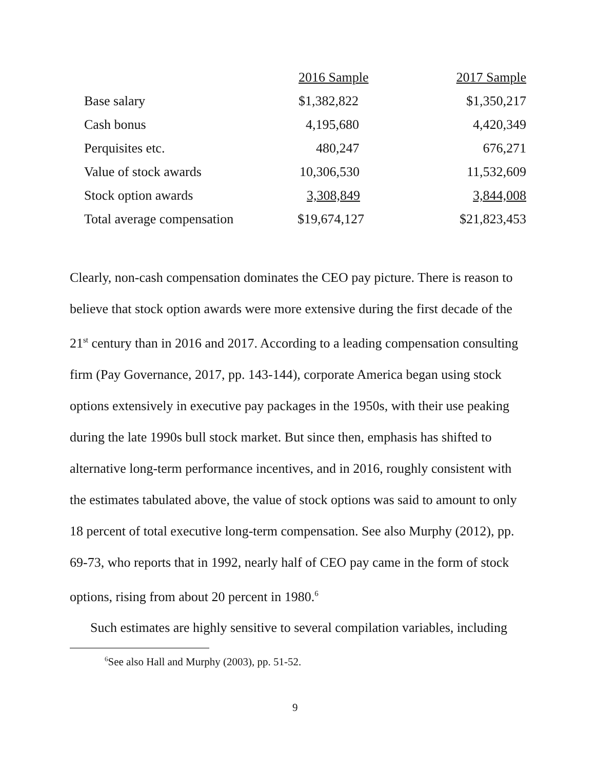| | 2016 Sample | 2017 Sample |
| --- | --- | --- |
| Base salary | $1,382,822 | $1,350,217 |
| Cash bonus | 4,195,680 | 4,420,349 |
| Perquisites etc. | 480,247 | 676,271 |
| Value of stock awards | 10,306,530 | 11,532,609 |
| Stock option awards | 3,308,849 | 3,844,008 |
| Total average compensation | $19,674,127 | $21,823,453 |
Clearly, non-cash compensation dominates the CEO pay picture. There is reason to believe that stock option awards were more extensive during the first decade of the 21<sup>st</sup> century than in 2016 and 2017. According to a leading compensation consulting firm (Pay Governance, 2017, pp. 143-144), corporate America began using stock options extensively in executive pay packages in the 1950s, with their use peaking during the late 1990s bull stock market. But since then, emphasis has shifted to alternative long-term performance incentives, and in 2016, roughly consistent with the estimates tabulated above, the value of stock options was said to amount to only 18 percent of total executive long-term compensation. See also Murphy (2012), pp. 69-73, who reports that in 1992, nearly half of CEO pay came in the form of stock options, rising from about 20 percent in 1980.<sup>6</sup>
Such estimates are highly sensitive to several compilation variables, including
<sup>6</sup> See also Hall and Murphy (2003), pp. 51-52.
9